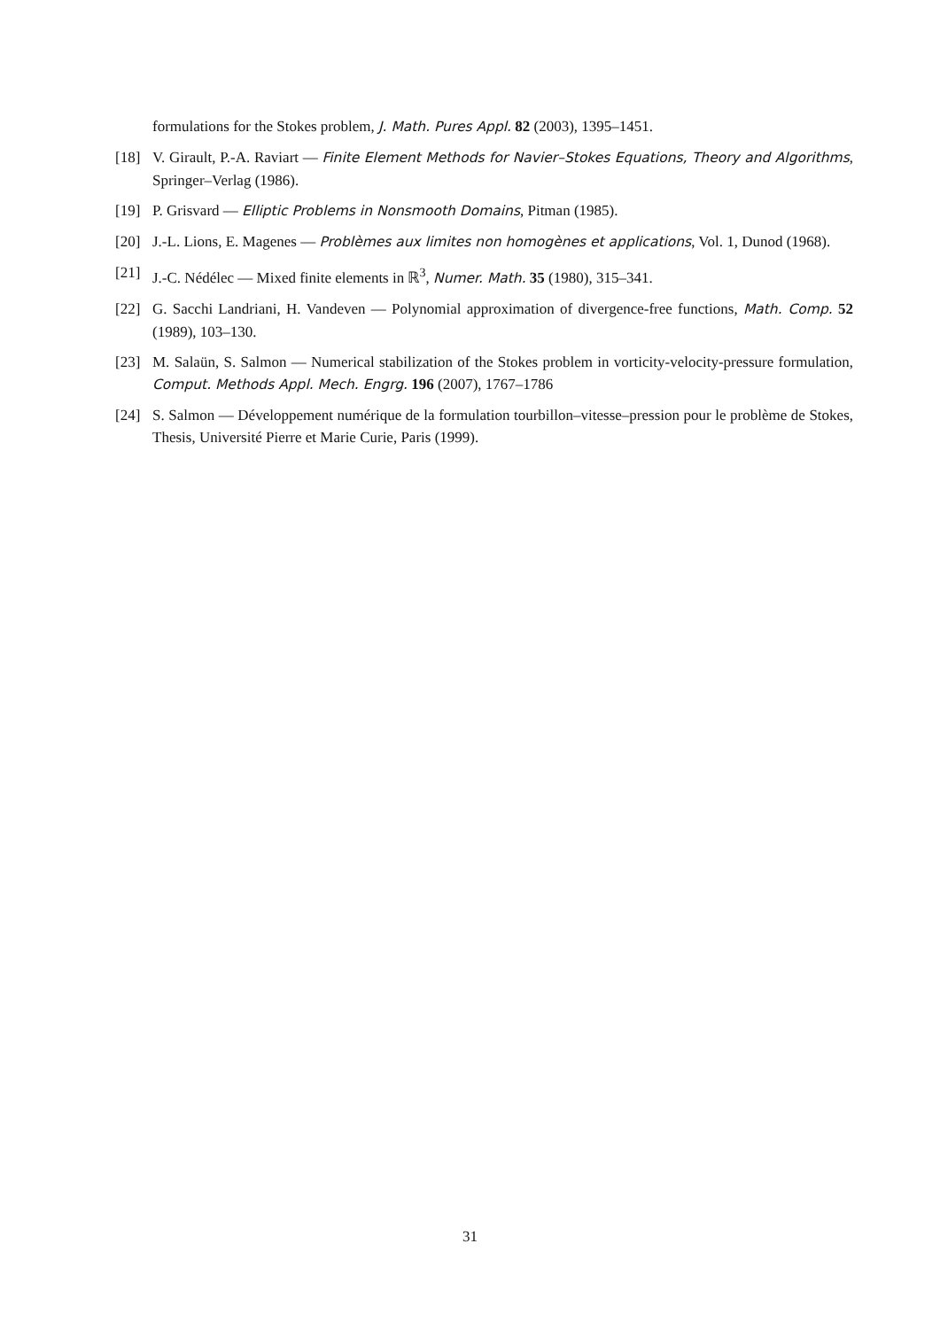formulations for the Stokes problem, J. Math. Pures Appl. 82 (2003), 1395–1451.
[18] V. Girault, P.-A. Raviart — Finite Element Methods for Navier–Stokes Equations, Theory and Algorithms, Springer–Verlag (1986).
[19] P. Grisvard — Elliptic Problems in Nonsmooth Domains, Pitman (1985).
[20] J.-L. Lions, E. Magenes — Problèmes aux limites non homogènes et applications, Vol. 1, Dunod (1968).
[21] J.-C. Nédélec — Mixed finite elements in ℝ<sup>3</sup>, Numer. Math. 35 (1980), 315–341.
[22] G. Sacchi Landriani, H. Vandeven — Polynomial approximation of divergence-free functions, Math. Comp. 52 (1989), 103–130.
[23] M. Salaün, S. Salmon — Numerical stabilization of the Stokes problem in vorticity-velocity-pressure formulation, Comput. Methods Appl. Mech. Engrg. 196 (2007), 1767–1786
[24] S. Salmon — Développement numérique de la formulation tourbillon–vitesse–pression pour le problème de Stokes, Thesis, Université Pierre et Marie Curie, Paris (1999).
31